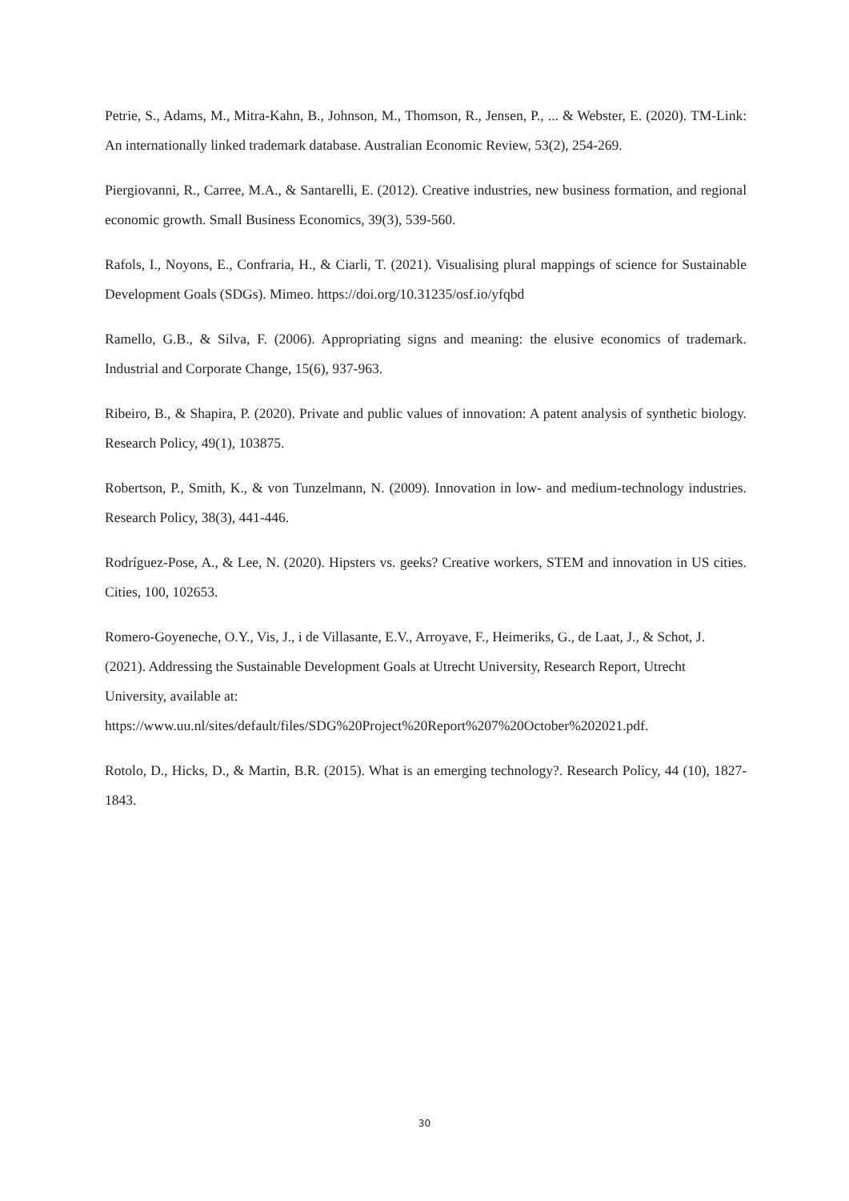Petrie, S., Adams, M., Mitra-Kahn, B., Johnson, M., Thomson, R., Jensen, P., ... & Webster, E. (2020). TM-Link: An internationally linked trademark database. Australian Economic Review, 53(2), 254-269.
Piergiovanni, R., Carree, M.A., & Santarelli, E. (2012). Creative industries, new business formation, and regional economic growth. Small Business Economics, 39(3), 539-560.
Rafols, I., Noyons, E., Confraria, H., & Ciarli, T. (2021). Visualising plural mappings of science for Sustainable Development Goals (SDGs). Mimeo. https://doi.org/10.31235/osf.io/yfqbd
Ramello, G.B., & Silva, F. (2006). Appropriating signs and meaning: the elusive economics of trademark. Industrial and Corporate Change, 15(6), 937-963.
Ribeiro, B., & Shapira, P. (2020). Private and public values of innovation: A patent analysis of synthetic biology. Research Policy, 49(1), 103875.
Robertson, P., Smith, K., & von Tunzelmann, N. (2009). Innovation in low- and medium-technology industries. Research Policy, 38(3), 441-446.
Rodríguez-Pose, A., & Lee, N. (2020). Hipsters vs. geeks? Creative workers, STEM and innovation in US cities. Cities, 100, 102653.
Romero-Goyeneche, O.Y., Vis, J., i de Villasante, E.V., Arroyave, F., Heimeriks, G., de Laat, J., & Schot, J. (2021). Addressing the Sustainable Development Goals at Utrecht University, Research Report, Utrecht University, available at: https://www.uu.nl/sites/default/files/SDG%20Project%20Report%207%20October%202021.pdf.
Rotolo, D., Hicks, D., & Martin, B.R. (2015). What is an emerging technology?. Research Policy, 44 (10), 1827-1843.
30